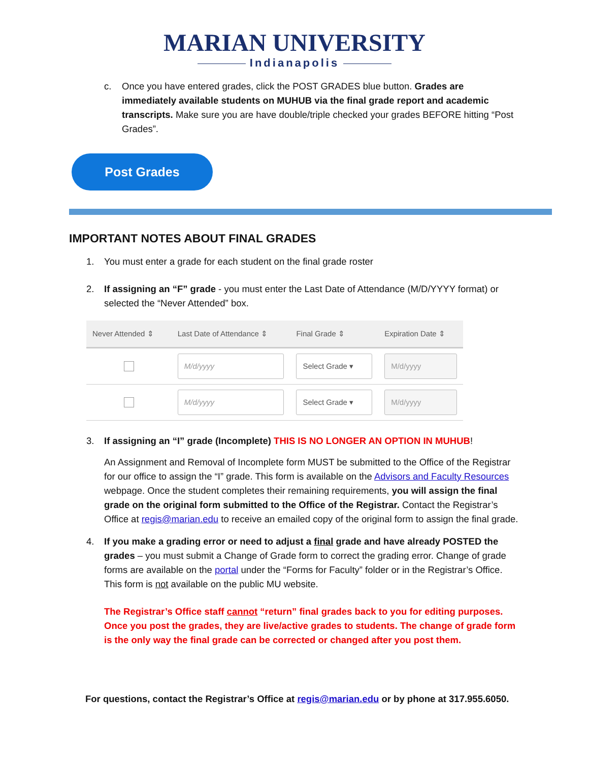MARIAN UNIVERSITY
Indianapolis
c. Once you have entered grades, click the POST GRADES blue button. Grades are immediately available students on MUHUB via the final grade report and academic transcripts. Make sure you are have double/triple checked your grades BEFORE hitting “Post Grades”.
Post Grades
IMPORTANT NOTES ABOUT FINAL GRADES
1. You must enter a grade for each student on the final grade roster
2. If assigning an “F” grade - you must enter the Last Date of Attendance (M/D/YYYY format) or selected the “Never Attended” box.
| Never Attended ⇕ | Last Date of Attendance ⇕ | Final Grade ⇕ | Expiration Date ⇕ |
| --- | --- | --- | --- |
| | M/d/yyyy | Select Grade ▾ | M/d/yyyy |
| | M/d/yyyy | Select Grade ▾ | M/d/yyyy |
3. If assigning an “I” grade (Incomplete) THIS IS NO LONGER AN OPTION IN MUHUB!
An Assignment and Removal of Incomplete form MUST be submitted to the Office of the Registrar for our office to assign the “I” grade. This form is available on the Advisors and Faculty Resources webpage. Once the student completes their remaining requirements, you will assign the final grade on the original form submitted to the Office of the Registrar. Contact the Registrar’s Office at regis@marian.edu to receive an emailed copy of the original form to assign the final grade.
4. If you make a grading error or need to adjust a final grade and have already POSTED the grades – you must submit a Change of Grade form to correct the grading error. Change of grade forms are available on the portal under the “Forms for Faculty” folder or in the Registrar’s Office. This form is not available on the public MU website.
The Registrar’s Office staff cannot “return” final grades back to you for editing purposes. Once you post the grades, they are live/active grades to students. The change of grade form is the only way the final grade can be corrected or changed after you post them.
For questions, contact the Registrar’s Office at regis@marian.edu or by phone at 317.955.6050.